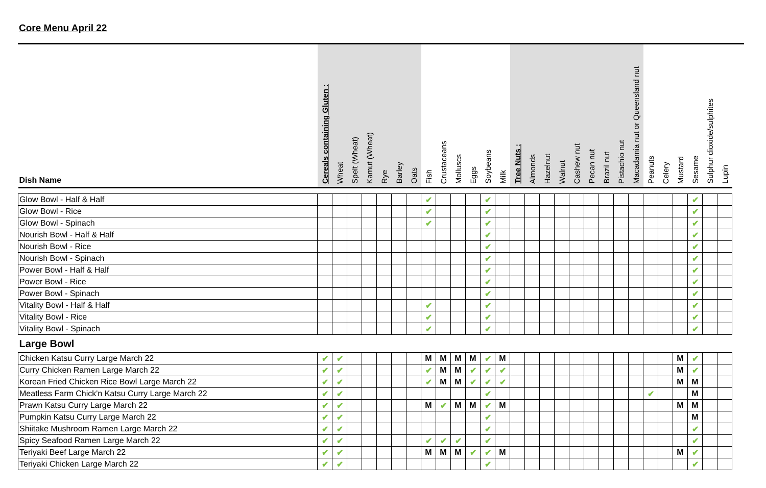Core Menu April 22
| Dish Name | Cereals containing Gluten : | Wheat | Spelt (Wheat) | Kamut (Wheat) | Rye | Barley | Oats | Fish | Crustaceans | Molluscs | Eggs | Soybeans | Milk | Tree Nuts : | Almonds | Hazelnut | Walnut | Cashew nut | Pecan nut | Brazil nut | Pistachio nut | Macadamia nut or Queensland nut | Peanuts | Celery | Mustard | Sesame | Sulphur dioxide/sulphites | Lupin |
| --- | --- | --- | --- | --- | --- | --- | --- | --- | --- | --- | --- | --- | --- | --- | --- | --- | --- | --- | --- | --- | --- | --- | --- | --- | --- | --- | --- | --- |
| Glow Bowl - Half & Half | | | | | | | | ✔ | | | | ✔ | | | | | | | | | | | | | | ✔ | | |
| Glow Bowl - Rice | | | | | | | | ✔ | | | | ✔ | | | | | | | | | | | | | | ✔ | | |
| Glow Bowl - Spinach | | | | | | | | ✔ | | | | ✔ | | | | | | | | | | | | | | ✔ | | |
| Nourish Bowl - Half & Half | | | | | | | | | | | | ✔ | | | | | | | | | | | | | | ✔ | | |
| Nourish Bowl - Rice | | | | | | | | | | | | ✔ | | | | | | | | | | | | | | ✔ | | |
| Nourish Bowl - Spinach | | | | | | | | | | | | ✔ | | | | | | | | | | | | | | ✔ | | |
| Power Bowl - Half & Half | | | | | | | | | | | | ✔ | | | | | | | | | | | | | | ✔ | | |
| Power Bowl - Rice | | | | | | | | | | | | ✔ | | | | | | | | | | | | | | ✔ | | |
| Power Bowl - Spinach | | | | | | | | | | | | ✔ | | | | | | | | | | | | | | ✔ | | |
| Vitality Bowl - Half & Half | | | | | | | | ✔ | | | | ✔ | | | | | | | | | | | | | | ✔ | | |
| Vitality Bowl - Rice | | | | | | | | ✔ | | | | ✔ | | | | | | | | | | | | | | ✔ | | |
| Vitality Bowl - Spinach | | | | | | | | ✔ | | | | ✔ | | | | | | | | | | | | | | ✔ | | |
| Large Bowl | | | | | | | | | | | | | | | | | | | | | | | | | | | | |
| Chicken Katsu Curry Large March 22 | ✔ | ✔ | | | | | | M | M | M | M | ✔ | M | | | | | | | | | | | | M | ✔ | | |
| Curry Chicken Ramen Large March 22 | ✔ | ✔ | | | | | | ✔ | M | M | ✔ | ✔ | ✔ | | | | | | | | | | | | M | ✔ | | |
| Korean Fried Chicken Rice Bowl Large March 22 | ✔ | ✔ | | | | | | ✔ | M | M | ✔ | ✔ | ✔ | | | | | | | | | | | | M | M | | |
| Meatless Farm Chick'n Katsu Curry Large March 22 | ✔ | ✔ | | | | | | | | | | ✔ | | | | | | | | | | | ✔ | | | M | | |
| Prawn Katsu Curry Large March 22 | ✔ | ✔ | | | | | | M | ✔ | M | M | ✔ | M | | | | | | | | | | | | M | M | | |
| Pumpkin Katsu Curry Large March 22 | ✔ | ✔ | | | | | | | | | | ✔ | | | | | | | | | | | | | | M | | |
| Shiitake Mushroom Ramen Large March 22 | ✔ | ✔ | | | | | | | | | | ✔ | | | | | | | | | | | | | | ✔ | | |
| Spicy Seafood Ramen Large March 22 | ✔ | ✔ | | | | | | ✔ | ✔ | ✔ | | ✔ | | | | | | | | | | | | | | ✔ | | |
| Teriyaki Beef Large March 22 | ✔ | ✔ | | | | | | M | M | M | ✔ | ✔ | M | | | | | | | | | | | | M | ✔ | | |
| Teriyaki Chicken Large March 22 | ✔ | ✔ | | | | | | | | | | ✔ | | | | | | | | | | | | | | ✔ | | |